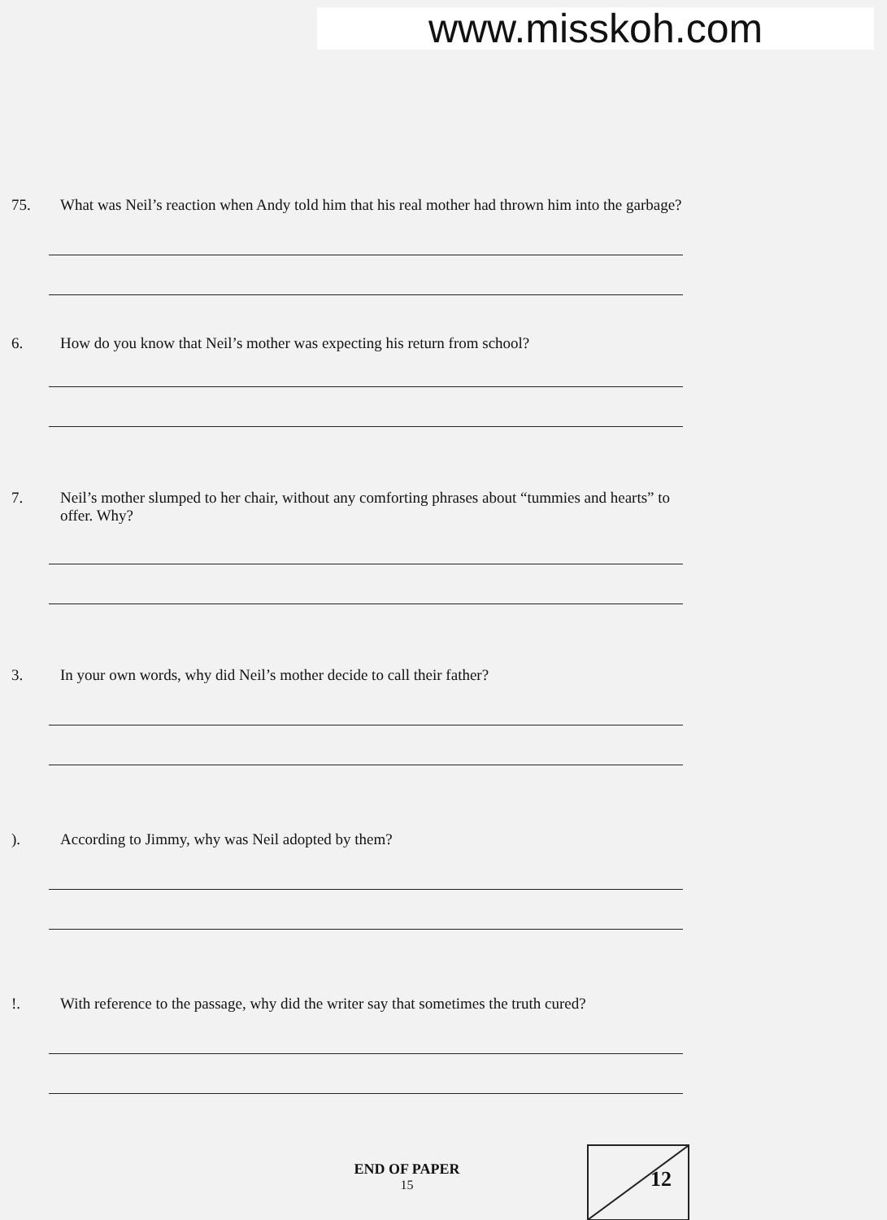www.misskoh.com
75.
What was Neil’s reaction when Andy told him that his real mother had thrown him into the garbage?
6.
How do you know that Neil’s mother was expecting his return from school?
7.
Neil’s mother slumped to her chair, without any comforting phrases about “tummies and hearts” to offer. Why?
3.
In your own words, why did Neil’s mother decide to call their father?
).
According to Jimmy, why was Neil adopted by them?
!.
With reference to the passage, why did the writer say that sometimes the truth cured?
END OF PAPER
15
12